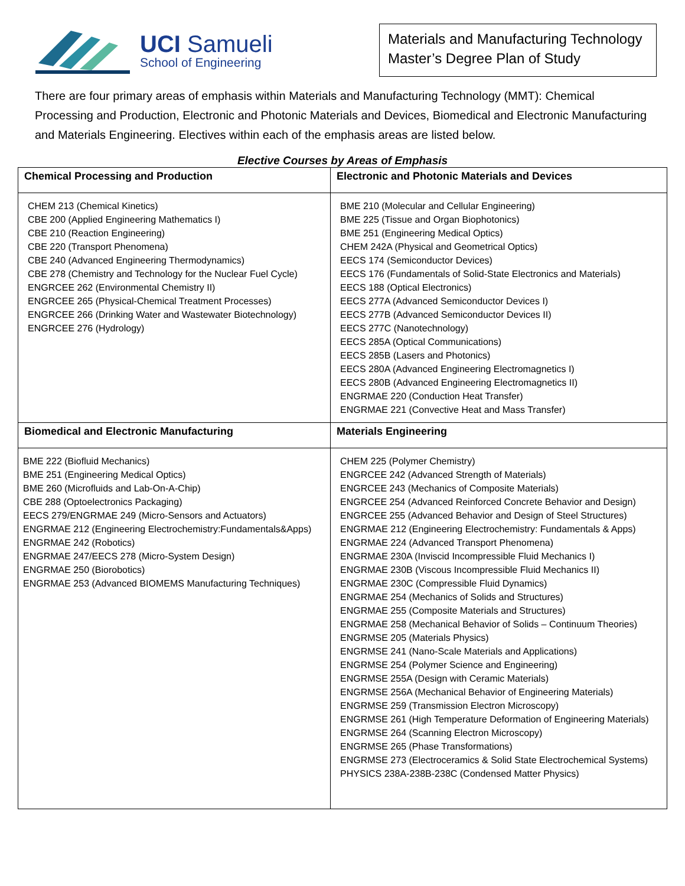UCI Samueli
School of Engineering
Materials and Manufacturing Technology
Master’s Degree Plan of Study
There are four primary areas of emphasis within Materials and Manufacturing Technology (MMT): Chemical Processing and Production, Electronic and Photonic Materials and Devices, Biomedical and Electronic Manufacturing and Materials Engineering. Electives within each of the emphasis areas are listed below.
Elective Courses by Areas of Emphasis
| Chemical Processing and Production | Electronic and Photonic Materials and Devices |
| --- | --- |
| CHEM 213 (Chemical Kinetics) CBE 200 (Applied Engineering Mathematics I) CBE 210 (Reaction Engineering) CBE 220 (Transport Phenomena) CBE 240 (Advanced Engineering Thermodynamics) CBE 278 (Chemistry and Technology for the Nuclear Fuel Cycle) ENGRCEE 262 (Environmental Chemistry II) ENGRCEE 265 (Physical-Chemical Treatment Processes) ENGRCEE 266 (Drinking Water and Wastewater Biotechnology) ENGRCEE 276 (Hydrology) | BME 210 (Molecular and Cellular Engineering) BME 225 (Tissue and Organ Biophotonics) BME 251 (Engineering Medical Optics) CHEM 242A (Physical and Geometrical Optics) EECS 174 (Semiconductor Devices) EECS 176 (Fundamentals of Solid-State Electronics and Materials) EECS 188 (Optical Electronics) EECS 277A (Advanced Semiconductor Devices I) EECS 277B (Advanced Semiconductor Devices II) EECS 277C (Nanotechnology) EECS 285A (Optical Communications) EECS 285B (Lasers and Photonics) EECS 280A (Advanced Engineering Electromagnetics I) EECS 280B (Advanced Engineering Electromagnetics II) ENGRMAE 220 (Conduction Heat Transfer) ENGRMAE 221 (Convective Heat and Mass Transfer) |
| Biomedical and Electronic Manufacturing | Materials Engineering |
| BME 222 (Biofluid Mechanics) BME 251 (Engineering Medical Optics) BME 260 (Microfluids and Lab-On-A-Chip) CBE 288 (Optoelectronics Packaging) EECS 279/ENGRMAE 249 (Micro-Sensors and Actuators) ENGRMAE 212 (Engineering Electrochemistry:Fundamentals&Apps) ENGRMAE 242 (Robotics) ENGRMAE 247/EECS 278 (Micro-System Design) ENGRMAE 250 (Biorobotics) ENGRMAE 253 (Advanced BIOMEMS Manufacturing Techniques) | CHEM 225 (Polymer Chemistry) ENGRCEE 242 (Advanced Strength of Materials) ENGRCEE 243 (Mechanics of Composite Materials) ENGRCEE 254 (Advanced Reinforced Concrete Behavior and Design) ENGRCEE 255 (Advanced Behavior and Design of Steel Structures) ENGRMAE 212 (Engineering Electrochemistry: Fundamentals & Apps) ENGRMAE 224 (Advanced Transport Phenomena) ENGRMAE 230A (Inviscid Incompressible Fluid Mechanics I) ENGRMAE 230B (Viscous Incompressible Fluid Mechanics II) ENGRMAE 230C (Compressible Fluid Dynamics) ENGRMAE 254 (Mechanics of Solids and Structures) ENGRMAE 255 (Composite Materials and Structures) ENGRMAE 258 (Mechanical Behavior of Solids – Continuum Theories) ENGRMSE 205 (Materials Physics) ENGRMSE 241 (Nano-Scale Materials and Applications) ENGRMSE 254 (Polymer Science and Engineering) ENGRMSE 255A (Design with Ceramic Materials) ENGRMSE 256A (Mechanical Behavior of Engineering Materials) ENGRMSE 259 (Transmission Electron Microscopy) ENGRMSE 261 (High Temperature Deformation of Engineering Materials) ENGRMSE 264 (Scanning Electron Microscopy) ENGRMSE 265 (Phase Transformations) ENGRMSE 273 (Electroceramics & Solid State Electrochemical Systems) PHYSICS 238A-238B-238C (Condensed Matter Physics) |